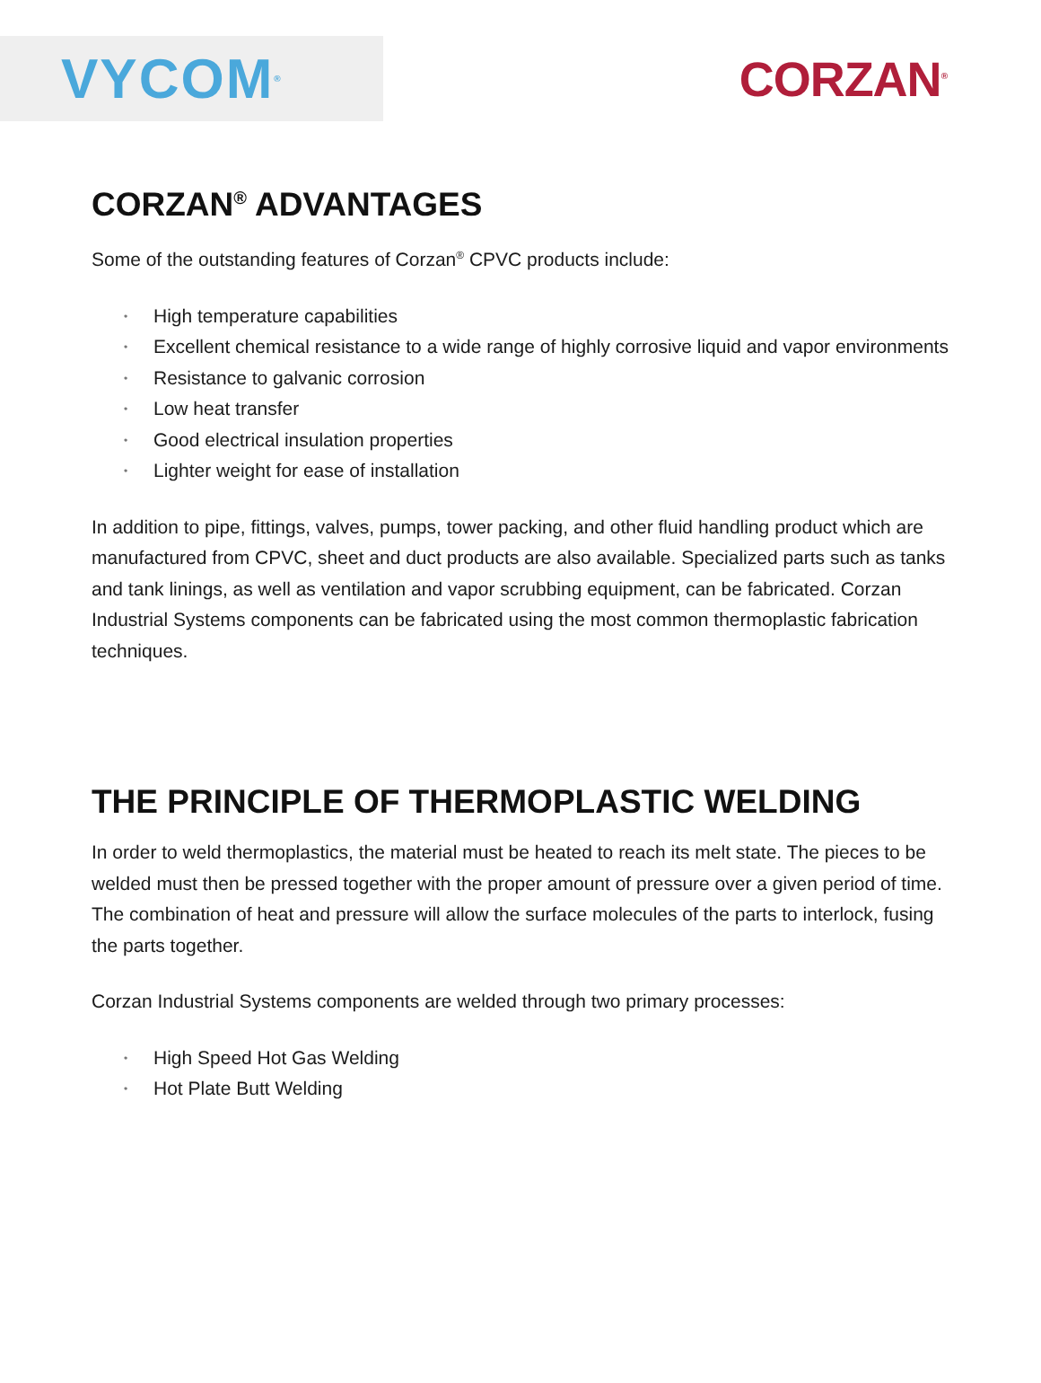VYCOM<sup>®</sup>
CORZAN<sup>®</sup>
CORZAN<sup>®</sup> ADVANTAGES
Some of the outstanding features of Corzan<sup>®</sup> CPVC products include:
• High temperature capabilities
• Excellent chemical resistance to a wide range of highly corrosive liquid and vapor environments
• Resistance to galvanic corrosion
• Low heat transfer
• Good electrical insulation properties
• Lighter weight for ease of installation
In addition to pipe, fittings, valves, pumps, tower packing, and other fluid handling product which are manufactured from CPVC, sheet and duct products are also available. Specialized parts such as tanks and tank linings, as well as ventilation and vapor scrubbing equipment, can be fabricated. Corzan Industrial Systems components can be fabricated using the most common thermoplastic fabrication techniques.
THE PRINCIPLE OF THERMOPLASTIC WELDING
In order to weld thermoplastics, the material must be heated to reach its melt state. The pieces to be welded must then be pressed together with the proper amount of pressure over a given period of time. The combination of heat and pressure will allow the surface molecules of the parts to interlock, fusing the parts together.
Corzan Industrial Systems components are welded through two primary processes:
• High Speed Hot Gas Welding
• Hot Plate Butt Welding